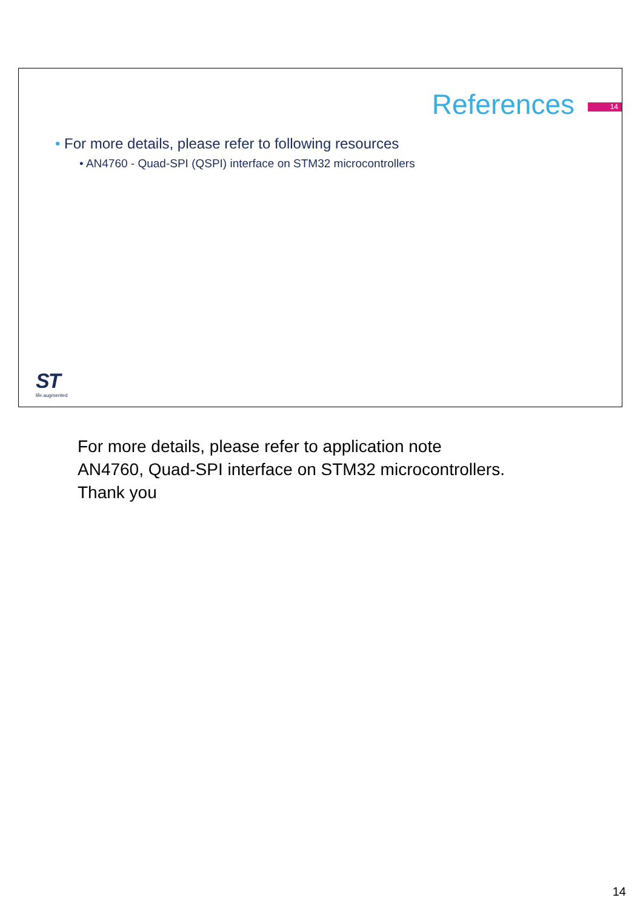References
14
• For more details, please refer to following resources
• AN4760 - Quad-SPI (QSPI) interface on STM32 microcontrollers
ST
life.augmented
For more details, please refer to application note
AN4760, Quad-SPI interface on STM32 microcontrollers.
Thank you
14